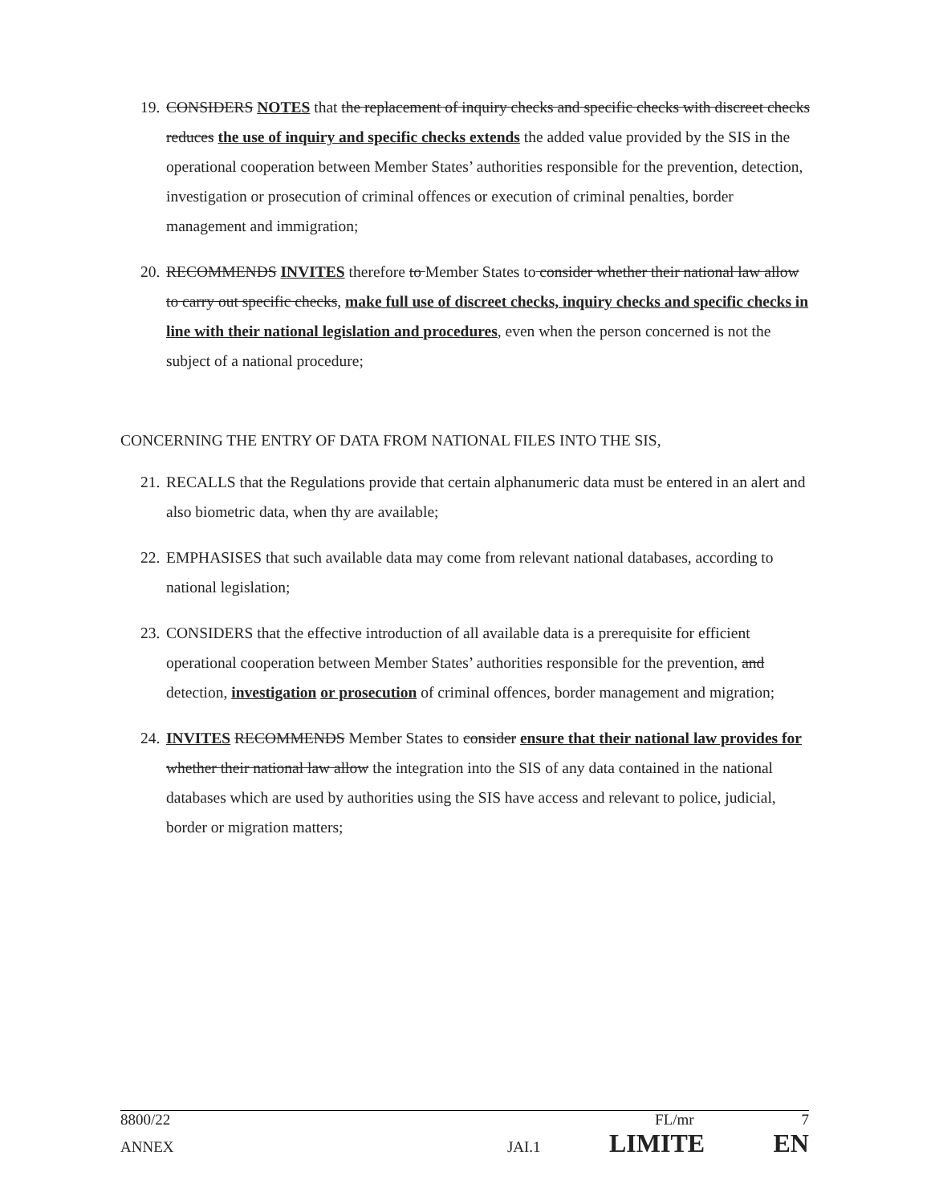19.
CONSIDERS NOTES that the replacement of inquiry checks and specific checks with discreet checks reduces the use of inquiry and specific checks extends the added value provided by the SIS in the operational cooperation between Member States’ authorities responsible for the prevention, detection, investigation or prosecution of criminal offences or execution of criminal penalties, border management and immigration;
20.
RECOMMENDS INVITES therefore to Member States to consider whether their national law allow to carry out specific checks, make full use of discreet checks, inquiry checks and specific checks in line with their national legislation and procedures, even when the person concerned is not the subject of a national procedure;
CONCERNING THE ENTRY OF DATA FROM NATIONAL FILES INTO THE SIS,
21.
RECALLS that the Regulations provide that certain alphanumeric data must be entered in an alert and also biometric data, when thy are available;
22.
EMPHASISES that such available data may come from relevant national databases, according to national legislation;
23.
CONSIDERS that the effective introduction of all available data is a prerequisite for efficient operational cooperation between Member States’ authorities responsible for the prevention, and detection, investigation or prosecution of criminal offences, border management and migration;
24.
INVITES RECOMMENDS Member States to consider ensure that their national law provides for whether their national law allow the integration into the SIS of any data contained in the national databases which are used by authorities using the SIS have access and relevant to police, judicial, border or migration matters;
8800/22 FL/mr 7
ANNEX JAI.1 LIMITE EN